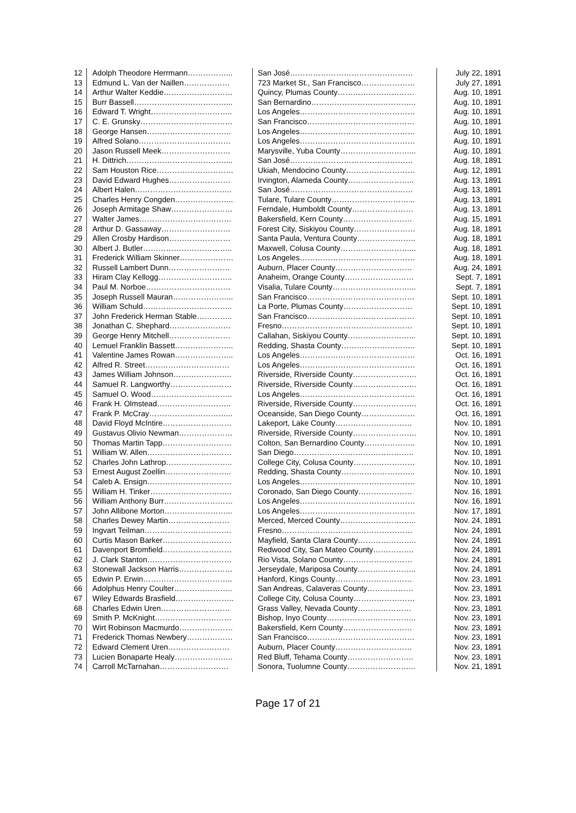| 12 | Adolph Theodore Herrmann……………... | San José………………………………………… | July 22, 1891 |
| 13 | Edmund L. Van der Naillen……………… | 723 Market St., San Francisco………………… | July 27, 1891 |
| 14 | Arthur Walter Keddie……………………… | Quincy, Plumas County………………………… | Aug. 10, 1891 |
| 15 | Burr Bassell………………………………... | San Bernardino………………………………….. | Aug. 10, 1891 |
| 16 | Edward T. Wright………………………….. | Los Angeles……………………………………… | Aug. 10, 1891 |
| 17 | C. E. Grunsky……………………………… | San Francisco…………………………………… | Aug. 10, 1891 |
| 18 | George Hansen…………………………… | Los Angeles……………………………………… | Aug. 10, 1891 |
| 19 | Alfred Solano……………………………… | Los Angeles……………………………………… | Aug. 10, 1891 |
| 20 | Jason Russell Meek……………………… | Marysville, Yuba County………………………... | Aug. 10, 1891 |
| 21 | H. Dittrich…………………………………... | San José………………………………………… | Aug. 18, 1891 |
| 22 | Sam Houston Rice………………………… | Ukiah, Mendocino County……………………… | Aug. 12, 1891 |
| 23 | David Edward Hughes…………………… | Irvington, Alameda County…………………….. | Aug. 13, 1891 |
| 24 | Albert Halen……………………………….. | San José………………………………………… | Aug. 13, 1891 |
| 25 | Charles Henry Congden………………….. | Tulare, Tulare County…………………………... | Aug. 13, 1891 |
| 26 | Joseph Armitage Shaw…………………… | Ferndale, Humboldt County…………………… | Aug. 13, 1891 |
| 27 | Walter James……………………………… | Bakersfield, Kern County……………………… | Aug. 15, 1891 |
| 28 | Arthur D. Gassaway……………………… | Forest City, Siskiyou County…………………… | Aug. 18, 1891 |
| 29 | Allen Crosby Hardison…………………… | Santa Paula, Ventura County………………….. | Aug. 18, 1891 |
| 30 | Albert J. Butler…………………………….. | Maxwell, Colusa County………………………... | Aug. 18, 1891 |
| 31 | Frederick William Skinner………………… | Los Angeles……………………………………… | Aug. 18, 1891 |
| 32 | Russell Lambert Dunn…………………… | Auburn, Placer County………………………… | Aug. 24, 1891 |
| 33 | Hiram Clay Kellogg……………………….. | Anaheim, Orange County……………………… | Sept. 7, 1891 |
| 34 | Paul M. Norboe…………………………… | Visalia, Tulare County…………………………... | Sept. 7, 1891 |
| 35 | Joseph Russell Mauran…………………... | San Francisco…………………………………… | Sept. 10, 1891 |
| 36 | William Schuld…………………………….. | La Porte, Plumas County……………………… | Sept. 10, 1891 |
| 37 | John Frederick Herman Stable………….. | San Francisco…………………………………… | Sept. 10, 1891 |
| 38 | Jonathan C. Shephard…………………… | Fresno…………………………………………… | Sept. 10, 1891 |
| 39 | George Henry Mitchell…………………… | Callahan, Siskiyou County……………………... | Sept. 10, 1891 |
| 40 | Lemuel Franklin Bassett………………….. | Redding, Shasta County……………………….. | Sept. 10, 1891 |
| 41 | Valentine James Rowan………………….. | Los Angeles……………………………………… | Oct. 16, 1891 |
| 42 | Alfred R. Street…………………………… | Los Angeles……………………………………… | Oct. 16, 1891 |
| 43 | James William Johnson………………….. | Riverside, Riverside County……………………. | Oct. 16, 1891 |
| 44 | Samuel R. Langworthy…………………… | Riverside, Riverside County……………………. | Oct. 16, 1891 |
| 45 | Samuel O. Wood………………………….. | Los Angeles……………………………………… | Oct. 16, 1891 |
| 46 | Frank H. Olmstead……………………….. | Riverside, Riverside County……………………. | Oct. 16, 1891 |
| 47 | Frank P. McCray…………………………... | Oceanside, San Diego County………………… | Oct. 16, 1891 |
| 48 | David Floyd McIntire……………………… | Lakeport, Lake County………………………… | Nov. 10, 1891 |
| 49 | Gustavus Olivio Newman………………… | Riverside, Riverside County……………………. | Nov. 10, 1891 |
| 50 | Thomas Martin Tapp……………………… | Colton, San Bernardino County……………….. | Nov. 10, 1891 |
| 51 | William W. Allen…………………………… | San Diego……………………………………….. | Nov. 10, 1891 |
| 52 | Charles John Lathrop…………………….. | College City, Colusa County…………………… | Nov. 10, 1891 |
| 53 | Ernest August Zoellin…………………….. | Redding, Shasta County……………………….. | Nov. 10, 1891 |
| 54 | Caleb A. Ensign…………………………… | Los Angeles……………………………………… | Nov. 10, 1891 |
| 55 | William H. Tinker………………………….. | Coronado, San Diego County………………… | Nov. 16, 1891 |
| 56 | William Anthony Burr……………………… | Los Angeles……………………………………… | Nov. 16, 1891 |
| 57 | John Allibone Morton……………………... | Los Angeles……………………………………… | Nov. 17, 1891 |
| 58 | Charles Dewey Martin…………………… | Merced, Merced County………………………... | Nov. 24, 1891 |
| 59 | Ingvart Teilman……………………………. | Fresno…………………………………………… | Nov. 24, 1891 |
| 60 | Curtis Mason Barker……………………… | Mayfield, Santa Clara County………………….. | Nov. 24, 1891 |
| 61 | Davenport Bromfield……………………… | Redwood City, San Mateo County……………. | Nov. 24, 1891 |
| 62 | J. Clark Stanton…………………………… | Rio Vista, Solano County……………………… | Nov. 24, 1891 |
| 63 | Stonewall Jackson Harris………………… | Jerseydale, Mariposa County………………….. | Nov. 24, 1891 |
| 65 | Edwin P. Erwin…………………………….. | Hanford, Kings County………………………… | Nov. 23, 1891 |
| 66 | Adolphus Henry Coulter………………….. | San Andreas, Calaveras County……………… | Nov. 23, 1891 |
| 67 | Wiley Edwards Brasfield………………….. | College City, Colusa County…………………… | Nov. 23, 1891 |
| 68 | Charles Edwin Uren……………………… | Grass Valley, Nevada County………………… | Nov. 23, 1891 |
| 69 | Smith P. McKnight………………………… | Bishop, Inyo County…………………………….. | Nov. 23, 1891 |
| 70 | Wirt Robinson Macmurdo………………… | Bakersfield, Kern County……………………… | Nov. 23, 1891 |
| 71 | Frederick Thomas Newbery……………… | San Francisco…………………………………… | Nov. 23, 1891 |
| 72 | Edward Clement Uren…………………… | Auburn, Placer County………………………… | Nov. 23, 1891 |
| 73 | Lucien Bonaparte Healy………………….. | Red Bluff, Tehama County…………………….. | Nov. 23, 1891 |
| 74 | Carroll McTarnahan……………………… | Sonora, Tuolumne County……………………... | Nov. 21, 1891 |
Page 17 of 21